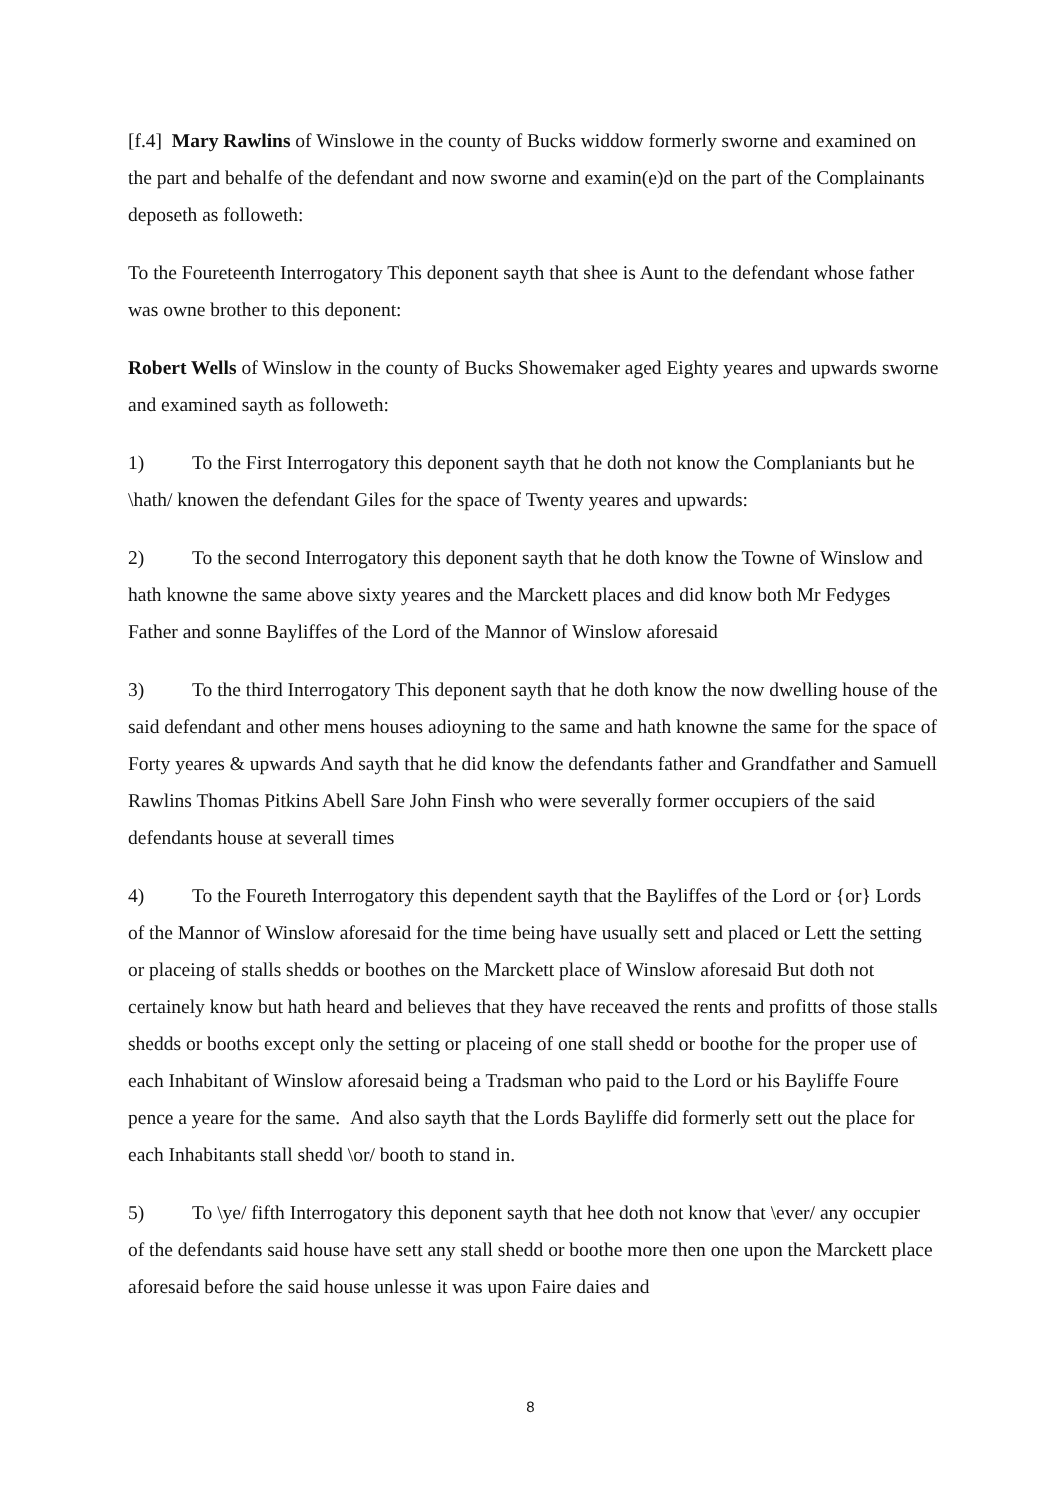[f.4] Mary Rawlins of Winslowe in the county of Bucks widdow formerly sworne and examined on the part and behalfe of the defendant and now sworne and examin(e)d on the part of the Complainants deposeth as followeth:
To the Foureteenth Interrogatory This deponent sayth that shee is Aunt to the defendant whose father was owne brother to this deponent:
Robert Wells of Winslow in the county of Bucks Showemaker aged Eighty yeares and upwards sworne and examined sayth as followeth:
1) To the First Interrogatory this deponent sayth that he doth not know the Complaniants but he \hath/ knowen the defendant Giles for the space of Twenty yeares and upwards:
2) To the second Interrogatory this deponent sayth that he doth know the Towne of Winslow and hath knowne the same above sixty yeares and the Marckett places and did know both Mr Fedyges Father and sonne Bayliffes of the Lord of the Mannor of Winslow aforesaid
3) To the third Interrogatory This deponent sayth that he doth know the now dwelling house of the said defendant and other mens houses adioyning to the same and hath knowne the same for the space of Forty yeares & upwards And sayth that he did know the defendants father and Grandfather and Samuell Rawlins Thomas Pitkins Abell Sare John Finsh who were severally former occupiers of the said defendants house at severall times
4) To the Foureth Interrogatory this dependent sayth that the Bayliffes of the Lord or {or} Lords of the Mannor of Winslow aforesaid for the time being have usually sett and placed or Lett the setting or placeing of stalls shedds or boothes on the Marckett place of Winslow aforesaid But doth not certainely know but hath heard and believes that they have receaved the rents and profitts of those stalls shedds or booths except only the setting or placeing of one stall shedd or boothe for the proper use of each Inhabitant of Winslow aforesaid being a Tradsman who paid to the Lord or his Bayliffe Foure pence a yeare for the same. And also sayth that the Lords Bayliffe did formerly sett out the place for each Inhabitants stall shedd \or/ booth to stand in.
5) To \ye/ fifth Interrogatory this deponent sayth that hee doth not know that \ever/ any occupier of the defendants said house have sett any stall shedd or boothe more then one upon the Marckett place aforesaid before the said house unlesse it was upon Faire daies and
8